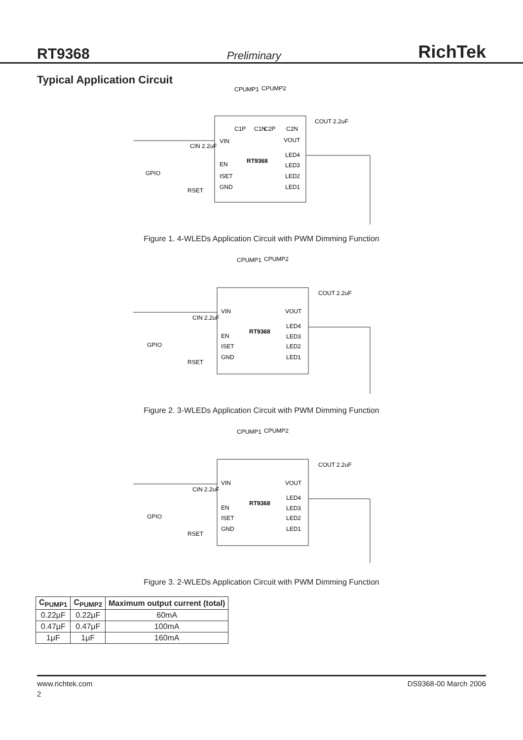RT9368 Preliminary RichTek
Typical Application Circuit
CPUMP1
CPUMP2
VIN
EN
ISET
GND
VOUT
LED4
LED3
LED2
LED1
RT9368
C1P
C1N
C2P
C2N
COUT 2.2uF
CIN 2.2uF
GPIO
RSET
Figure 1. 4-WLEDs Application Circuit with PWM Dimming Function
CPUMP1
CPUMP2
VIN
EN
ISET
GND
VOUT
LED4
LED3
LED2
LED1
RT9368
COUT 2.2uF
CIN 2.2uF
GPIO
RSET
Figure 2. 3-WLEDs Application Circuit with PWM Dimming Function
CPUMP1
CPUMP2
VIN
EN
ISET
GND
VOUT
LED4
LED3
LED2
LED1
RT9368
COUT 2.2uF
CIN 2.2uF
GPIO
RSET
Figure 3. 2-WLEDs Application Circuit with PWM Dimming Function
| C<sub>PUMP1</sub> | C<sub>PUMP2</sub> | Maximum output current (total) |
| --- | --- | --- |
| 0.22μF | 0.22μF | 60mA |
| 0.47μF | 0.47μF | 100mA |
| 1μF | 1μF | 160mA |
www.richtek.com DS9368-00 March 2006
2